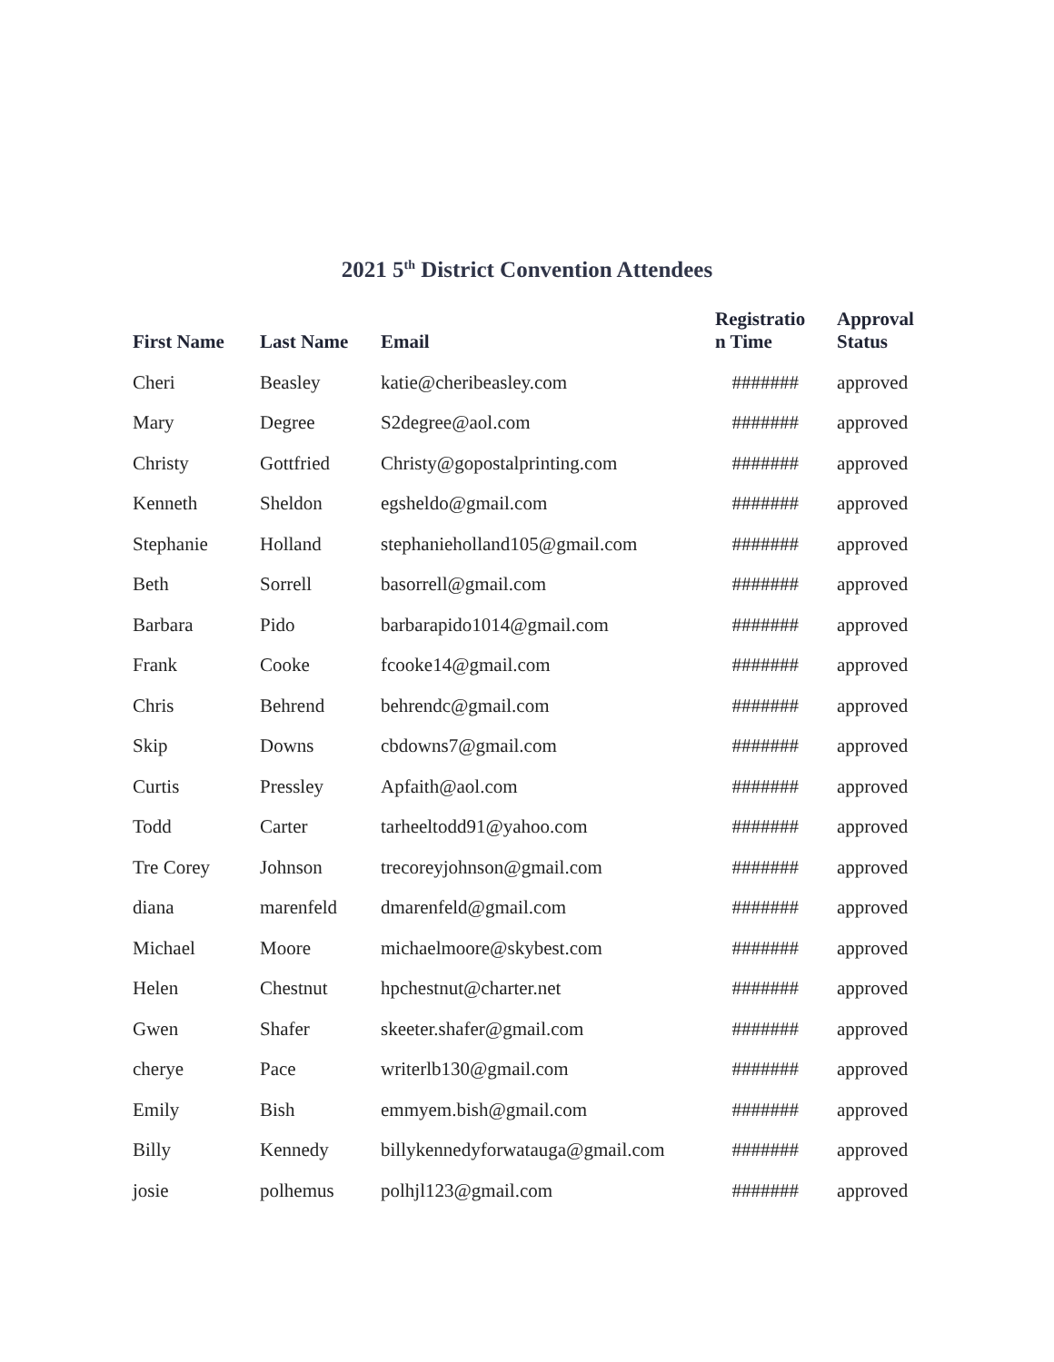2021 5<sup>th</sup> District Convention Attendees
| First Name | Last Name | Email | Registratio n Time | Approval Status |
| --- | --- | --- | --- | --- |
| Cheri | Beasley | katie@cheribeasley.com | ####### | approved |
| Mary | Degree | S2degree@aol.com | ####### | approved |
| Christy | Gottfried | Christy@gopostalprinting.com | ####### | approved |
| Kenneth | Sheldon | egsheldo@gmail.com | ####### | approved |
| Stephanie | Holland | stephanieholland105@gmail.com | ####### | approved |
| Beth | Sorrell | basorrell@gmail.com | ####### | approved |
| Barbara | Pido | barbarapido1014@gmail.com | ####### | approved |
| Frank | Cooke | fcooke14@gmail.com | ####### | approved |
| Chris | Behrend | behrendc@gmail.com | ####### | approved |
| Skip | Downs | cbdowns7@gmail.com | ####### | approved |
| Curtis | Pressley | Apfaith@aol.com | ####### | approved |
| Todd | Carter | tarheeltodd91@yahoo.com | ####### | approved |
| Tre Corey | Johnson | trecoreyjohnson@gmail.com | ####### | approved |
| diana | marenfeld | dmarenfeld@gmail.com | ####### | approved |
| Michael | Moore | michaelmoore@skybest.com | ####### | approved |
| Helen | Chestnut | hpchestnut@charter.net | ####### | approved |
| Gwen | Shafer | skeeter.shafer@gmail.com | ####### | approved |
| cherye | Pace | writerlb130@gmail.com | ####### | approved |
| Emily | Bish | emmyem.bish@gmail.com | ####### | approved |
| Billy | Kennedy | billykennedyforwatauga@gmail.com | ####### | approved |
| josie | polhemus | polhjl123@gmail.com | ####### | approved |